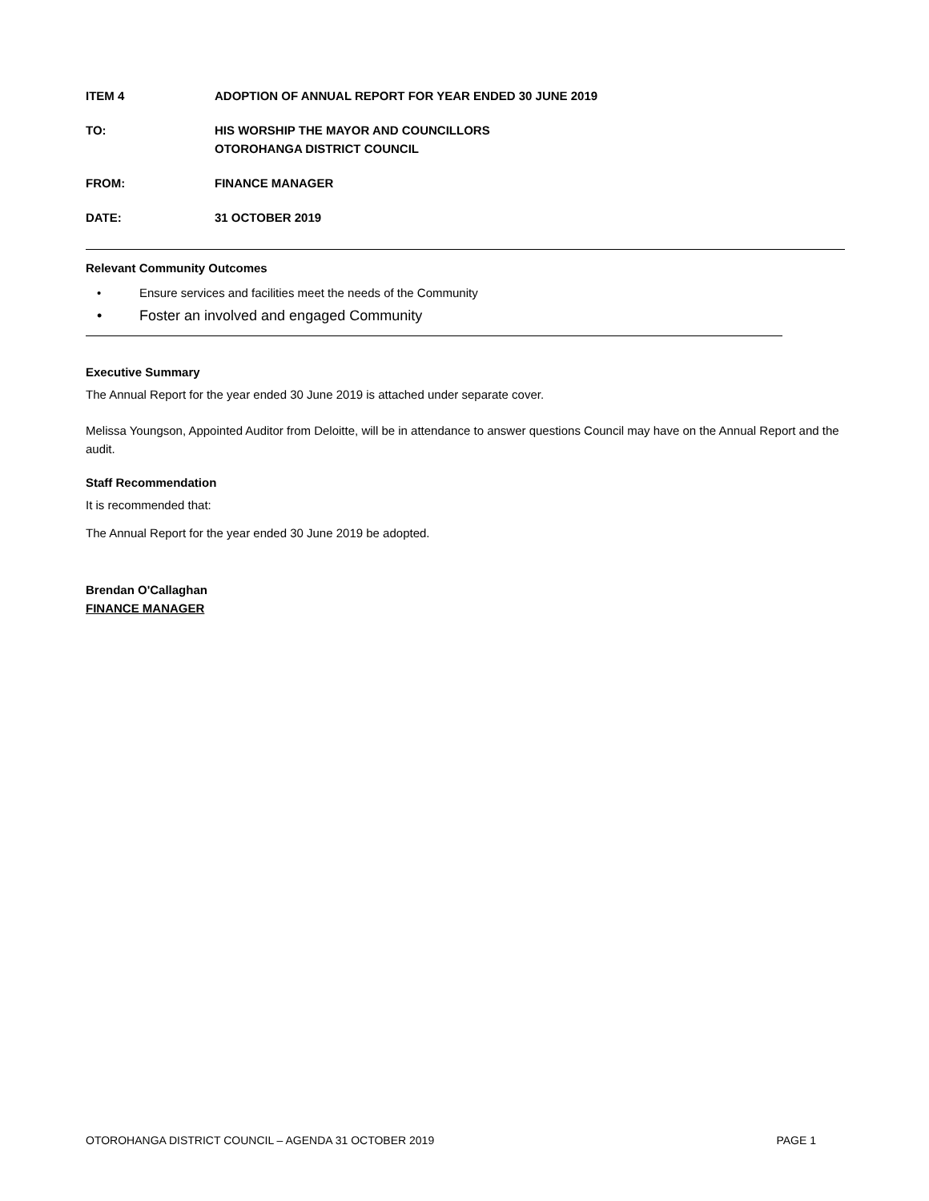ITEM 4 ADOPTION OF ANNUAL REPORT FOR YEAR ENDED 30 JUNE 2019
TO: HIS WORSHIP THE MAYOR AND COUNCILLORS
OTOROHANGA DISTRICT COUNCIL
FROM: FINANCE MANAGER
DATE: 31 OCTOBER 2019
Relevant Community Outcomes
• Ensure services and facilities meet the needs of the Community
• Foster an involved and engaged Community
Executive Summary
The Annual Report for the year ended 30 June 2019 is attached under separate cover.
Melissa Youngson, Appointed Auditor from Deloitte, will be in attendance to answer questions Council may have on the Annual Report and the audit.
Staff Recommendation
It is recommended that:
The Annual Report for the year ended 30 June 2019 be adopted.
Brendan O'Callaghan
FINANCE MANAGER
OTOROHANGA DISTRICT COUNCIL – AGENDA 31 OCTOBER 2019 PAGE 1